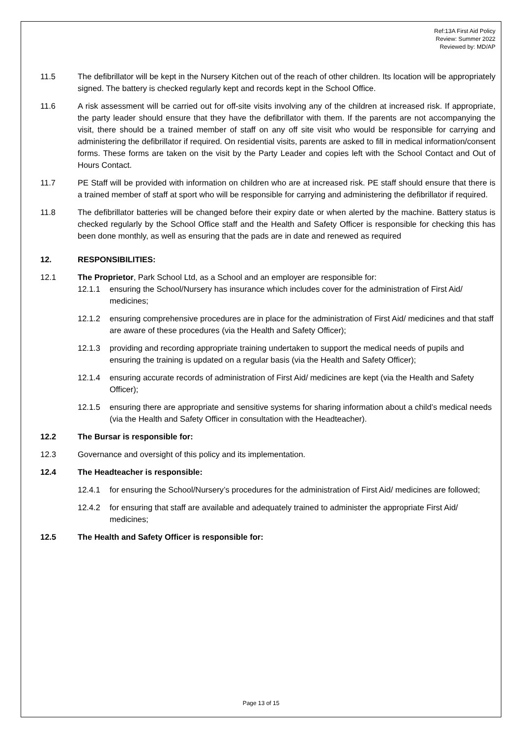Ref:13A First Aid Policy
Review: Summer 2022
Reviewed by: MD/AP
11.5 The defibrillator will be kept in the Nursery Kitchen out of the reach of other children. Its location will be appropriately signed. The battery is checked regularly kept and records kept in the School Office.
11.6 A risk assessment will be carried out for off-site visits involving any of the children at increased risk. If appropriate, the party leader should ensure that they have the defibrillator with them. If the parents are not accompanying the visit, there should be a trained member of staff on any off site visit who would be responsible for carrying and administering the defibrillator if required. On residential visits, parents are asked to fill in medical information/consent forms. These forms are taken on the visit by the Party Leader and copies left with the School Contact and Out of Hours Contact.
11.7 PE Staff will be provided with information on children who are at increased risk. PE staff should ensure that there is a trained member of staff at sport who will be responsible for carrying and administering the defibrillator if required.
11.8 The defibrillator batteries will be changed before their expiry date or when alerted by the machine. Battery status is checked regularly by the School Office staff and the Health and Safety Officer is responsible for checking this has been done monthly, as well as ensuring that the pads are in date and renewed as required
12. RESPONSIBILITIES:
12.1 The Proprietor, Park School Ltd, as a School and an employer are responsible for:
12.1.1 ensuring the School/Nursery has insurance which includes cover for the administration of First Aid/ medicines;
12.1.2 ensuring comprehensive procedures are in place for the administration of First Aid/ medicines and that staff are aware of these procedures (via the Health and Safety Officer);
12.1.3 providing and recording appropriate training undertaken to support the medical needs of pupils and ensuring the training is updated on a regular basis (via the Health and Safety Officer);
12.1.4 ensuring accurate records of administration of First Aid/ medicines are kept (via the Health and Safety Officer);
12.1.5 ensuring there are appropriate and sensitive systems for sharing information about a child’s medical needs (via the Health and Safety Officer in consultation with the Headteacher).
12.2 The Bursar is responsible for:
12.3 Governance and oversight of this policy and its implementation.
12.4 The Headteacher is responsible:
12.4.1 for ensuring the School/Nursery’s procedures for the administration of First Aid/ medicines are followed;
12.4.2 for ensuring that staff are available and adequately trained to administer the appropriate First Aid/ medicines;
12.5 The Health and Safety Officer is responsible for:
Page 13 of 15